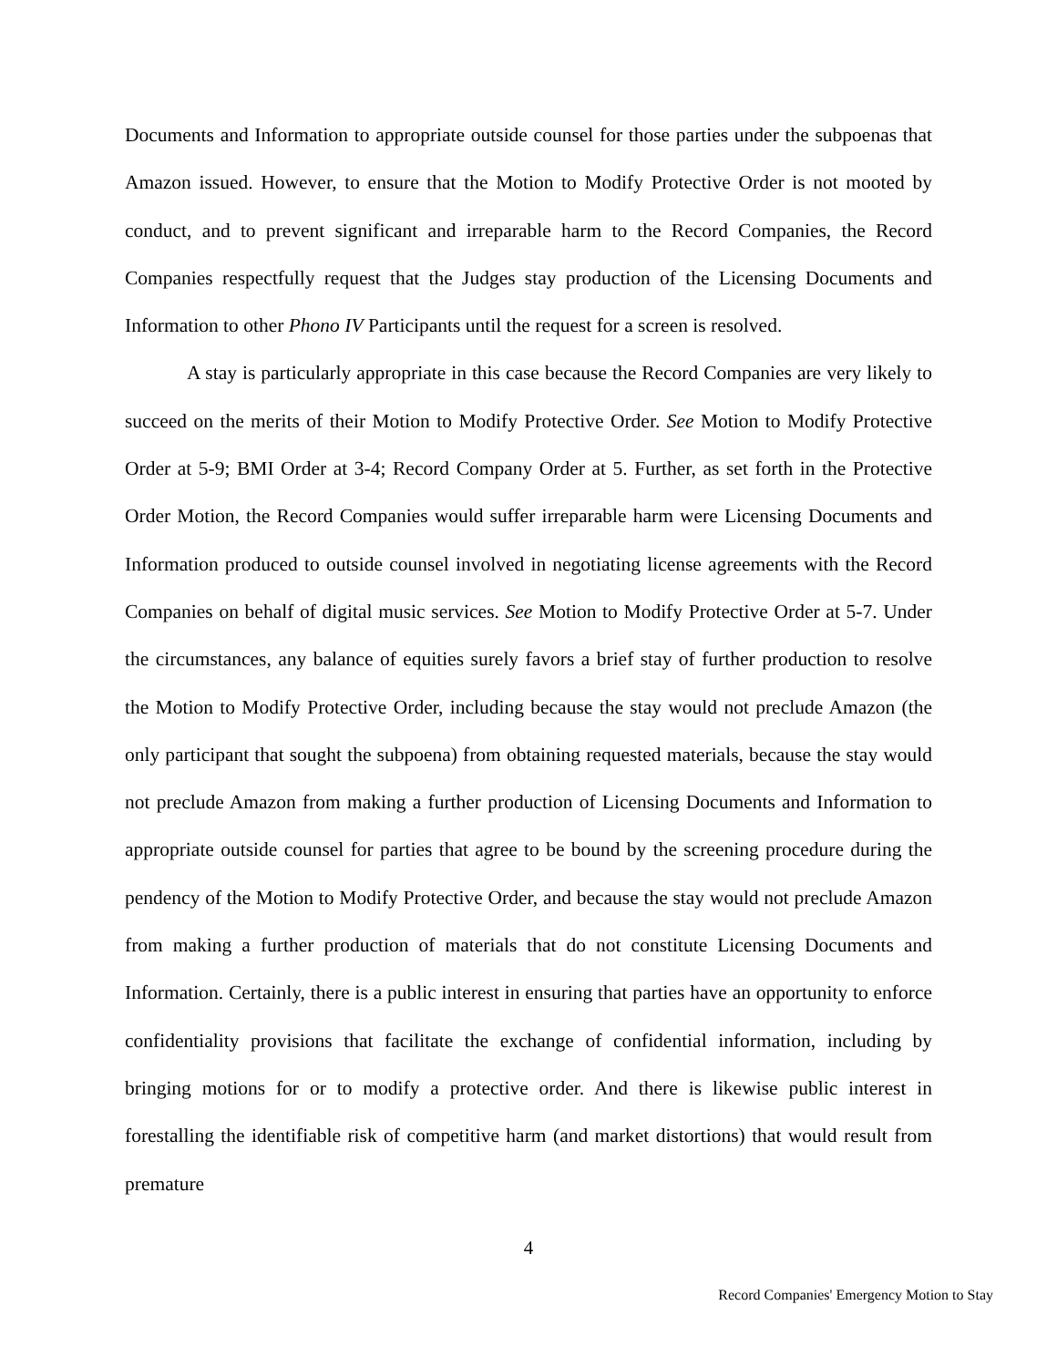Documents and Information to appropriate outside counsel for those parties under the subpoenas that Amazon issued. However, to ensure that the Motion to Modify Protective Order is not mooted by conduct, and to prevent significant and irreparable harm to the Record Companies, the Record Companies respectfully request that the Judges stay production of the Licensing Documents and Information to other Phono IV Participants until the request for a screen is resolved.
A stay is particularly appropriate in this case because the Record Companies are very likely to succeed on the merits of their Motion to Modify Protective Order. See Motion to Modify Protective Order at 5-9; BMI Order at 3-4; Record Company Order at 5. Further, as set forth in the Protective Order Motion, the Record Companies would suffer irreparable harm were Licensing Documents and Information produced to outside counsel involved in negotiating license agreements with the Record Companies on behalf of digital music services. See Motion to Modify Protective Order at 5-7. Under the circumstances, any balance of equities surely favors a brief stay of further production to resolve the Motion to Modify Protective Order, including because the stay would not preclude Amazon (the only participant that sought the subpoena) from obtaining requested materials, because the stay would not preclude Amazon from making a further production of Licensing Documents and Information to appropriate outside counsel for parties that agree to be bound by the screening procedure during the pendency of the Motion to Modify Protective Order, and because the stay would not preclude Amazon from making a further production of materials that do not constitute Licensing Documents and Information. Certainly, there is a public interest in ensuring that parties have an opportunity to enforce confidentiality provisions that facilitate the exchange of confidential information, including by bringing motions for or to modify a protective order. And there is likewise public interest in forestalling the identifiable risk of competitive harm (and market distortions) that would result from premature
4
Record Companies' Emergency Motion to Stay